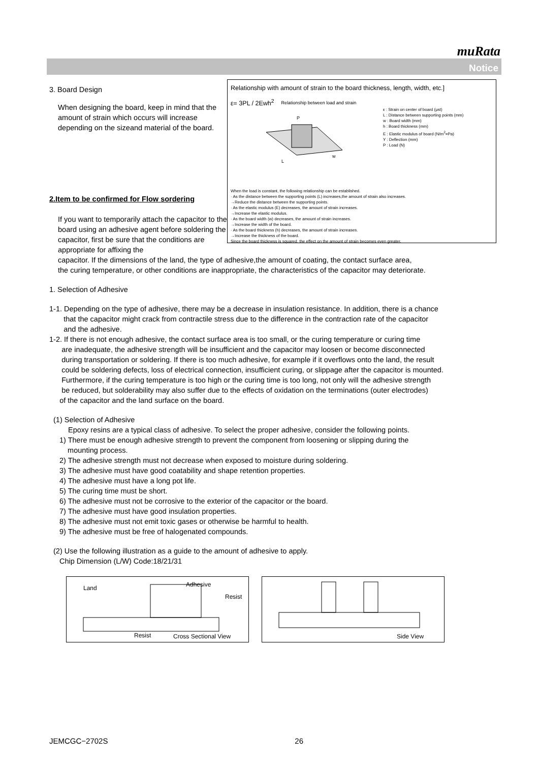muRata
Notice
Relationship with amount of strain to the board thickness, length, width, etc.]
ε= 3PL / 2Ewh<sup>2</sup> Relationship between load and strain
L
w
P
ε : Strain on center of board (μst)
L : Distance between supporting points (mm)
w : Board width (mm)
h : Board thickness (mm)
E : Elastic modulus of board (N/m<sup>2</sup>=Pa)
Y : Deflection (mm)
P : Load (N)
When the load is constant, the following relationship can be established.
· As the distance between the supporting points (L) increases,the amount of strain also increases.
→Reduce the distance between the supporting points.
· As the elastic modulus (E) decreases, the amount of strain increases.
→Increase the elastic modulus.
· As the board width (w) decreases, the amount of strain increases.
→Increase the width of the board.
· As the board thickness (h) decreases, the amount of strain increases.
→Increase the thickness of the board.
Since the board thickness is squared, the effect on the amount of strain becomes even greater.
3. Board Design
When designing the board, keep in mind that the amount of strain which occurs will increase depending on the sizeand material of the board.
2.Item to be confirmed for Flow sordering
If you want to temporarily attach the capacitor to the board using an adhesive agent before soldering the capacitor, first be sure that the conditions are appropriate for affixing the
capacitor. If the dimensions of the land, the type of adhesive,the amount of coating, the contact surface area,
the curing temperature, or other conditions are inappropriate, the characteristics of the capacitor may deteriorate.
1. Selection of Adhesive
1-1. Depending on the type of adhesive, there may be a decrease in insulation resistance. In addition, there is a chance
that the capacitor might crack from contractile stress due to the difference in the contraction rate of the capacitor
and the adhesive.
1-2. If there is not enough adhesive, the contact surface area is too small, or the curing temperature or curing time
are inadequate, the adhesive strength will be insufficient and the capacitor may loosen or become disconnected
during transportation or soldering. If there is too much adhesive, for example if it overflows onto the land, the result
could be soldering defects, loss of electrical connection, insufficient curing, or slippage after the capacitor is mounted.
Furthermore, if the curing temperature is too high or the curing time is too long, not only will the adhesive strength
be reduced, but solderability may also suffer due to the effects of oxidation on the terminations (outer electrodes)
of the capacitor and the land surface on the board.
(1) Selection of Adhesive
Epoxy resins are a typical class of adhesive. To select the proper adhesive, consider the following points.
1) There must be enough adhesive strength to prevent the component from loosening or slipping during the
mounting process.
2) The adhesive strength must not decrease when exposed to moisture during soldering.
3) The adhesive must have good coatability and shape retention properties.
4) The adhesive must have a long pot life.
5) The curing time must be short.
6) The adhesive must not be corrosive to the exterior of the capacitor or the board.
7) The adhesive must have good insulation properties.
8) The adhesive must not emit toxic gases or otherwise be harmful to health.
9) The adhesive must be free of halogenated compounds.
(2) Use the following illustration as a guide to the amount of adhesive to apply.
Chip Dimension (L/W) Code:18/21/31
Land Adhesive
Resist
Resist Cross Sectional View
Side View
JEMCGC−2702S 26